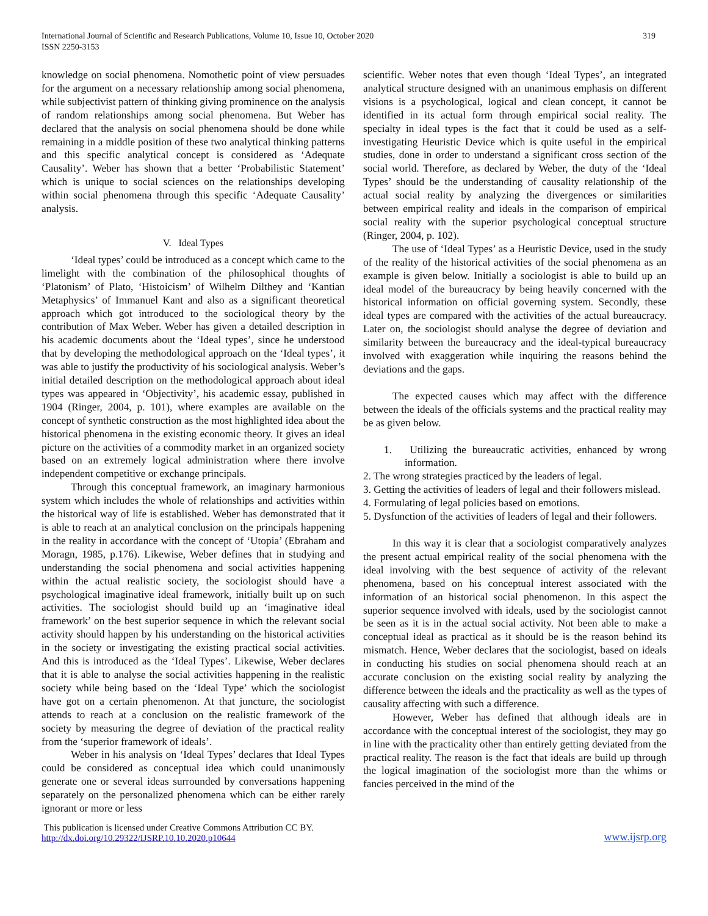International Journal of Scientific and Research Publications, Volume 10, Issue 10, October 2020
ISSN 2250-3153
319
knowledge on social phenomena. Nomothetic point of view persuades for the argument on a necessary relationship among social phenomena, while subjectivist pattern of thinking giving prominence on the analysis of random relationships among social phenomena. But Weber has declared that the analysis on social phenomena should be done while remaining in a middle position of these two analytical thinking patterns and this specific analytical concept is considered as ‘Adequate Causality’. Weber has shown that a better ‘Probabilistic Statement’ which is unique to social sciences on the relationships developing within social phenomena through this specific ‘Adequate Causality’ analysis.
V. Ideal Types
‘Ideal types’ could be introduced as a concept which came to the limelight with the combination of the philosophical thoughts of ‘Platonism’ of Plato, ‘Histoicism’ of Wilhelm Dilthey and ‘Kantian Metaphysics’ of Immanuel Kant and also as a significant theoretical approach which got introduced to the sociological theory by the contribution of Max Weber. Weber has given a detailed description in his academic documents about the ‘Ideal types’, since he understood that by developing the methodological approach on the ‘Ideal types’, it was able to justify the productivity of his sociological analysis. Weber’s initial detailed description on the methodological approach about ideal types was appeared in ‘Objectivity’, his academic essay, published in 1904 (Ringer, 2004, p. 101), where examples are available on the concept of synthetic construction as the most highlighted idea about the historical phenomena in the existing economic theory. It gives an ideal picture on the activities of a commodity market in an organized society based on an extremely logical administration where there involve independent competitive or exchange principals.
Through this conceptual framework, an imaginary harmonious system which includes the whole of relationships and activities within the historical way of life is established. Weber has demonstrated that it is able to reach at an analytical conclusion on the principals happening in the reality in accordance with the concept of ‘Utopia’ (Ebraham and Moragn, 1985, p.176). Likewise, Weber defines that in studying and understanding the social phenomena and social activities happening within the actual realistic society, the sociologist should have a psychological imaginative ideal framework, initially built up on such activities. The sociologist should build up an ‘imaginative ideal framework’ on the best superior sequence in which the relevant social activity should happen by his understanding on the historical activities in the society or investigating the existing practical social activities. And this is introduced as the ‘Ideal Types’. Likewise, Weber declares that it is able to analyse the social activities happening in the realistic society while being based on the ‘Ideal Type’ which the sociologist have got on a certain phenomenon. At that juncture, the sociologist attends to reach at a conclusion on the realistic framework of the society by measuring the degree of deviation of the practical reality from the ‘superior framework of ideals’.
Weber in his analysis on ‘Ideal Types’ declares that Ideal Types could be considered as conceptual idea which could unanimously generate one or several ideas surrounded by conversations happening separately on the personalized phenomena which can be either rarely ignorant or more or less
scientific. Weber notes that even though ‘Ideal Types’, an integrated analytical structure designed with an unanimous emphasis on different visions is a psychological, logical and clean concept, it cannot be identified in its actual form through empirical social reality. The specialty in ideal types is the fact that it could be used as a self-investigating Heuristic Device which is quite useful in the empirical studies, done in order to understand a significant cross section of the social world. Therefore, as declared by Weber, the duty of the ‘Ideal Types’ should be the understanding of causality relationship of the actual social reality by analyzing the divergences or similarities between empirical reality and ideals in the comparison of empirical social reality with the superior psychological conceptual structure (Ringer, 2004, p. 102).
The use of ‘Ideal Types’ as a Heuristic Device, used in the study of the reality of the historical activities of the social phenomena as an example is given below. Initially a sociologist is able to build up an ideal model of the bureaucracy by being heavily concerned with the historical information on official governing system. Secondly, these ideal types are compared with the activities of the actual bureaucracy. Later on, the sociologist should analyse the degree of deviation and similarity between the bureaucracy and the ideal-typical bureaucracy involved with exaggeration while inquiring the reasons behind the deviations and the gaps.
The expected causes which may affect with the difference between the ideals of the officials systems and the practical reality may be as given below.
1. Utilizing the bureaucratic activities, enhanced by wrong information.
2. The wrong strategies practiced by the leaders of legal.
3. Getting the activities of leaders of legal and their followers mislead.
4. Formulating of legal policies based on emotions.
5. Dysfunction of the activities of leaders of legal and their followers.
In this way it is clear that a sociologist comparatively analyzes the present actual empirical reality of the social phenomena with the ideal involving with the best sequence of activity of the relevant phenomena, based on his conceptual interest associated with the information of an historical social phenomenon. In this aspect the superior sequence involved with ideals, used by the sociologist cannot be seen as it is in the actual social activity. Not been able to make a conceptual ideal as practical as it should be is the reason behind its mismatch. Hence, Weber declares that the sociologist, based on ideals in conducting his studies on social phenomena should reach at an accurate conclusion on the existing social reality by analyzing the difference between the ideals and the practicality as well as the types of causality affecting with such a difference.
However, Weber has defined that although ideals are in accordance with the conceptual interest of the sociologist, they may go in line with the practicality other than entirely getting deviated from the practical reality. The reason is the fact that ideals are build up through the logical imagination of the sociologist more than the whims or fancies perceived in the mind of the
This publication is licensed under Creative Commons Attribution CC BY.
http://dx.doi.org/10.29322/IJSRP.10.10.2020.p10644
www.ijsrp.org